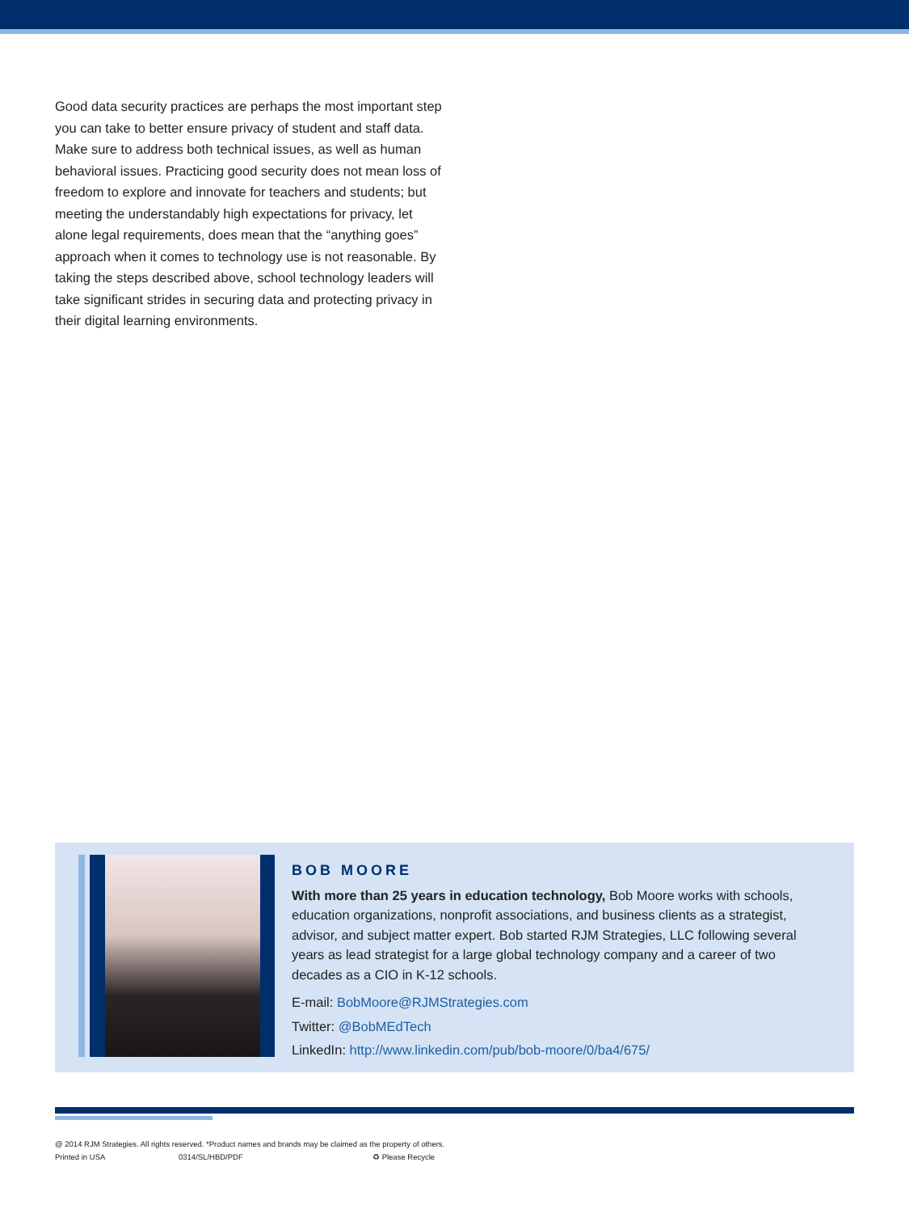Good data security practices are perhaps the most important step you can take to better ensure privacy of student and staff data. Make sure to address both technical issues, as well as human behavioral issues. Practicing good security does not mean loss of freedom to explore and innovate for teachers and students; but meeting the understandably high expectations for privacy, let alone legal requirements, does mean that the “anything goes” approach when it comes to technology use is not reasonable. By taking the steps described above, school technology leaders will take significant strides in securing data and protecting privacy in their digital learning environments.
BOB MOORE
With more than 25 years in education technology, Bob Moore works with schools, education organizations, nonprofit associations, and business clients as a strategist, advisor, and subject matter expert. Bob started RJM Strategies, LLC following several years as lead strategist for a large global technology company and a career of two decades as a CIO in K-12 schools.
E-mail: BobMoore@RJMStrategies.com
Twitter: @BobMEdTech
LinkedIn: http://www.linkedin.com/pub/bob-moore/0/ba4/675/
@ 2014 RJM Strategies. All rights reserved. *Product names and brands may be claimed as the property of others.
Printed in USA 0314/SL/HBD/PDF ♻ Please Recycle